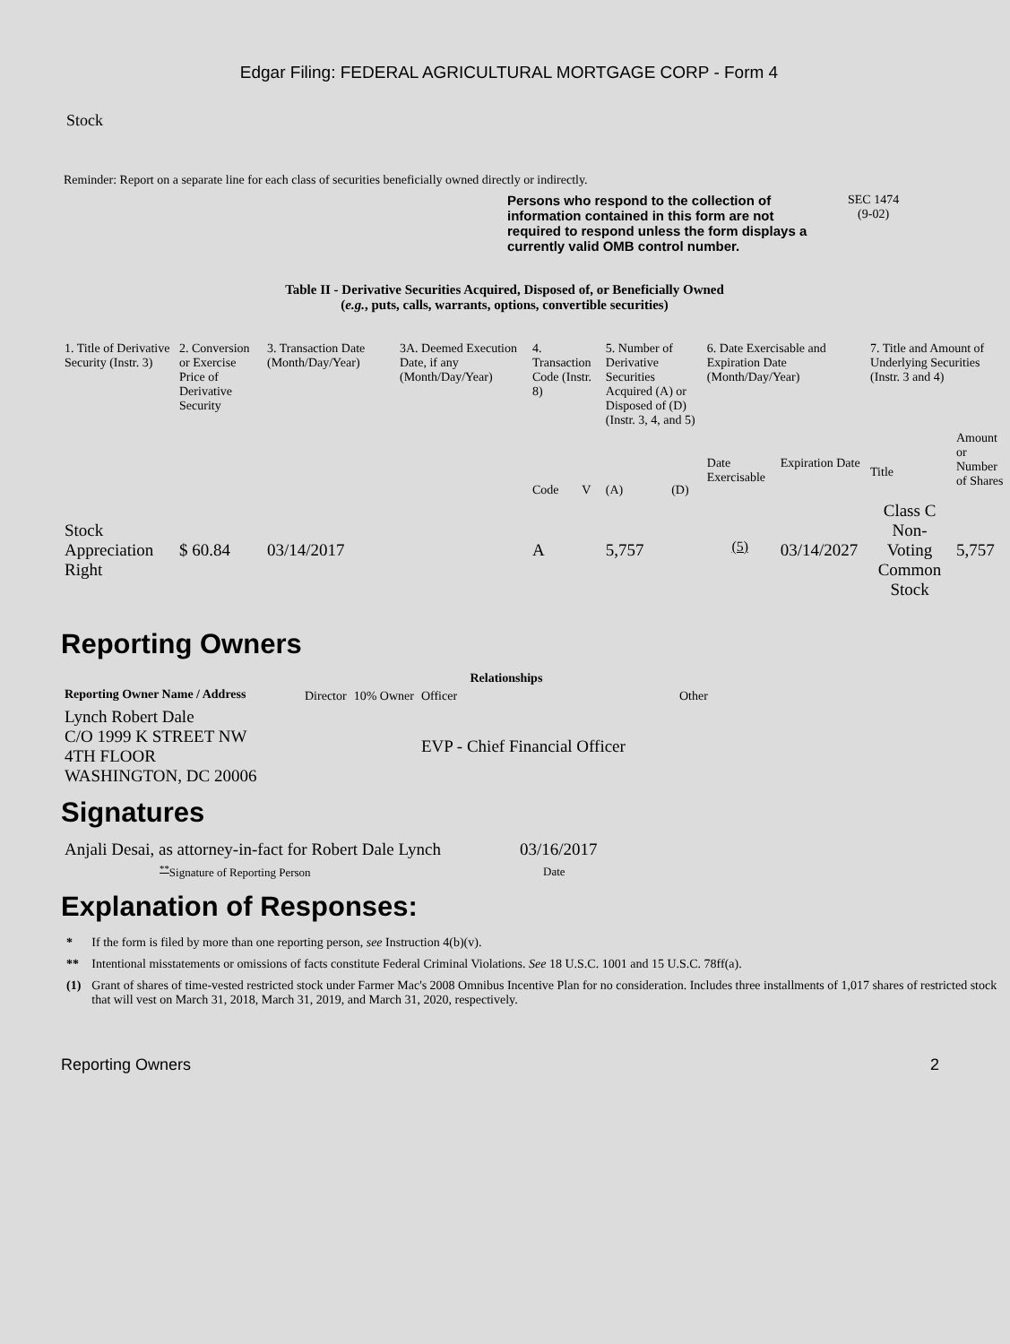Edgar Filing: FEDERAL AGRICULTURAL MORTGAGE CORP - Form 4
Stock
Reminder: Report on a separate line for each class of securities beneficially owned directly or indirectly.
Persons who respond to the collection of information contained in this form are not required to respond unless the form displays a currently valid OMB control number.
SEC 1474
(9-02)
Table II - Derivative Securities Acquired, Disposed of, or Beneficially Owned
(e.g., puts, calls, warrants, options, convertible securities)
| 1. Title of Derivative Security (Instr. 3) | 2. Conversion or Exercise Price of Derivative Security | 3. Transaction Date (Month/Day/Year) | 3A. Deemed Execution Date, if any (Month/Day/Year) | 4. Transaction Code (Instr. 8) | | 5. Number of Derivative Securities Acquired (A) or Disposed of (D) (Instr. 3, 4, and 5) | | 6. Date Exercisable and Expiration Date (Month/Day/Year) | | 7. Title and Amount of Underlying Securities (Instr. 3 and 4) | |
| --- | --- | --- | --- | --- | --- | --- | --- | --- | --- | --- | --- |
| | | | | Code | V | (A) | (D) | Date Exercisable | Expiration Date | Title | Amount or Number of Shares |
| Stock Appreciation Right | $ 60.84 | 03/14/2017 | | A | | 5,757 | | <sup>(5)</sup> | 03/14/2027 | Class C Non-Voting Common Stock | 5,757 |
Reporting Owners
| Reporting Owner Name / Address | Relationships | | | |
| --- | --- | --- | --- | --- |
| | Director | 10% Owner | Officer | Other |
| Lynch Robert Dale C/O 1999 K STREET NW 4TH FLOOR WASHINGTON, DC 20006 | | | EVP - Chief Financial Officer | |
Signatures
| Anjali Desai, as attorney-in-fact for Robert Dale Lynch | 03/16/2017 |
| <sup>**</sup> Signature of Reporting Person | Date |
Explanation of Responses:
| * | If the form is filed by more than one reporting person, see Instruction 4(b)(v). |
| ** | Intentional misstatements or omissions of facts constitute Federal Criminal Violations. See 18 U.S.C. 1001 and 15 U.S.C. 78ff(a). |
| (1) | Grant of shares of time-vested restricted stock under Farmer Mac's 2008 Omnibus Incentive Plan for no consideration. Includes three installments of 1,017 shares of restricted stock that will vest on March 31, 2018, March 31, 2019, and March 31, 2020, respectively. |
Reporting Owners 2